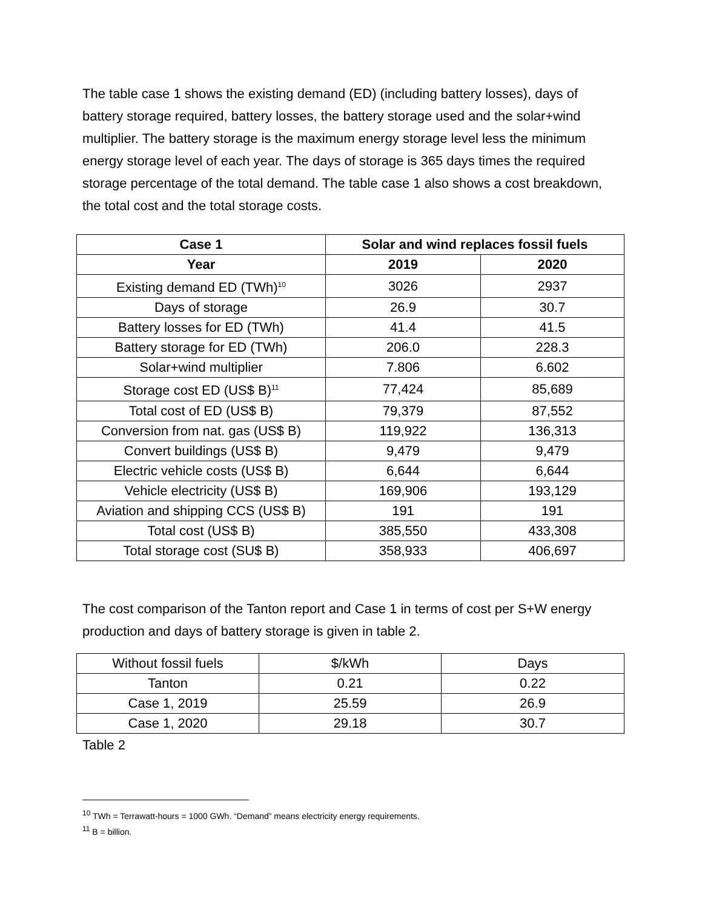The table case 1 shows the existing demand (ED) (including battery losses), days of battery storage required, battery losses, the battery storage used and the solar+wind multiplier. The battery storage is the maximum energy storage level less the minimum energy storage level of each year. The days of storage is 365 days times the required storage percentage of the total demand. The table case 1 also shows a cost breakdown, the total cost and the total storage costs.
| Case 1 | Solar and wind replaces fossil fuels | |
| --- | --- | --- |
| Year | 2019 | 2020 |
| Existing demand ED (TWh)<sup>10</sup> | 3026 | 2937 |
| Days of storage | 26.9 | 30.7 |
| Battery losses for ED (TWh) | 41.4 | 41.5 |
| Battery storage for ED (TWh) | 206.0 | 228.3 |
| Solar+wind multiplier | 7.806 | 6.602 |
| Storage cost ED (US$ B)<sup>11</sup> | 77,424 | 85,689 |
| Total cost of ED (US$ B) | 79,379 | 87,552 |
| Conversion from nat. gas (US$ B) | 119,922 | 136,313 |
| Convert buildings (US$ B) | 9,479 | 9,479 |
| Electric vehicle costs (US$ B) | 6,644 | 6,644 |
| Vehicle electricity (US$ B) | 169,906 | 193,129 |
| Aviation and shipping CCS (US$ B) | 191 | 191 |
| Total cost (US$ B) | 385,550 | 433,308 |
| Total storage cost (SU$ B) | 358,933 | 406,697 |
The cost comparison of the Tanton report and Case 1 in terms of cost per S+W energy production and days of battery storage is given in table 2.
| Without fossil fuels | $/kWh | Days |
| Tanton | 0.21 | 0.22 |
| Case 1, 2019 | 25.59 | 26.9 |
| Case 1, 2020 | 29.18 | 30.7 |
Table 2
<sup>10</sup> TWh = Terrawatt-hours = 1000 GWh. “Demand” means electricity energy requirements.
<sup>11</sup> B = billion.